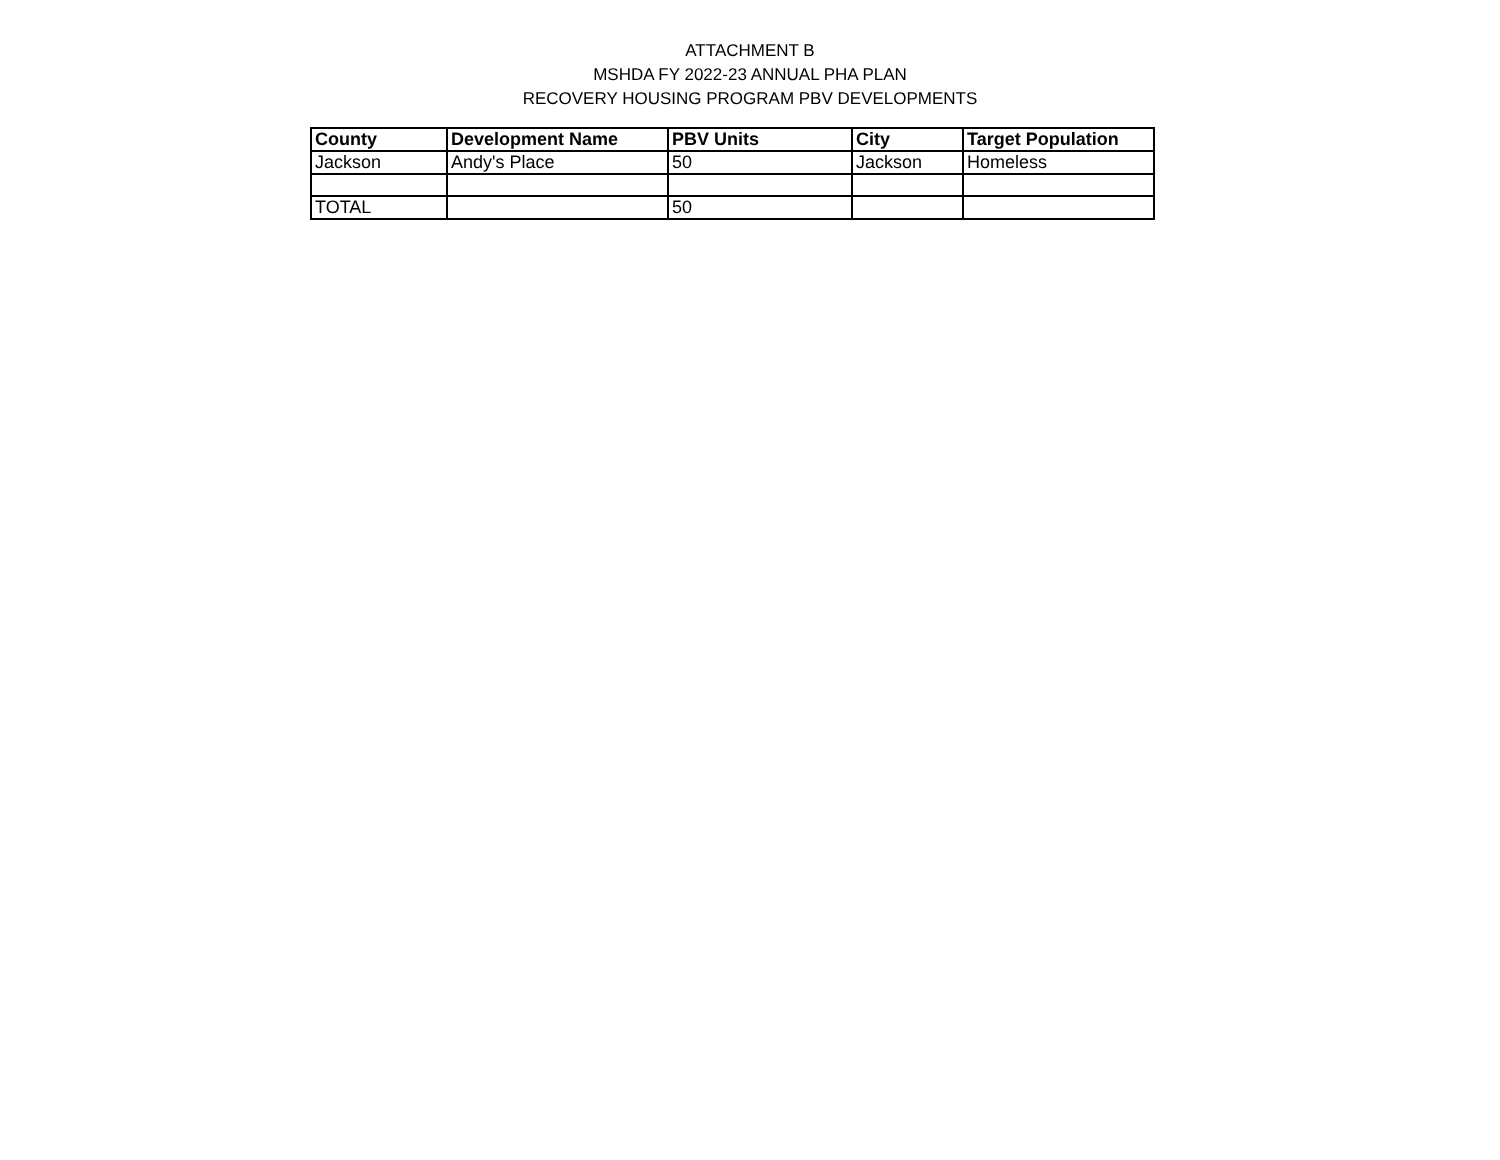ATTACHMENT B
MSHDA FY 2022-23 ANNUAL PHA PLAN
RECOVERY HOUSING PROGRAM PBV DEVELOPMENTS
| County | Development Name | PBV Units | City | Target Population |
| --- | --- | --- | --- | --- |
| Jackson | Andy's Place | 50 | Jackson | Homeless |
| TOTAL | | 50 | | |